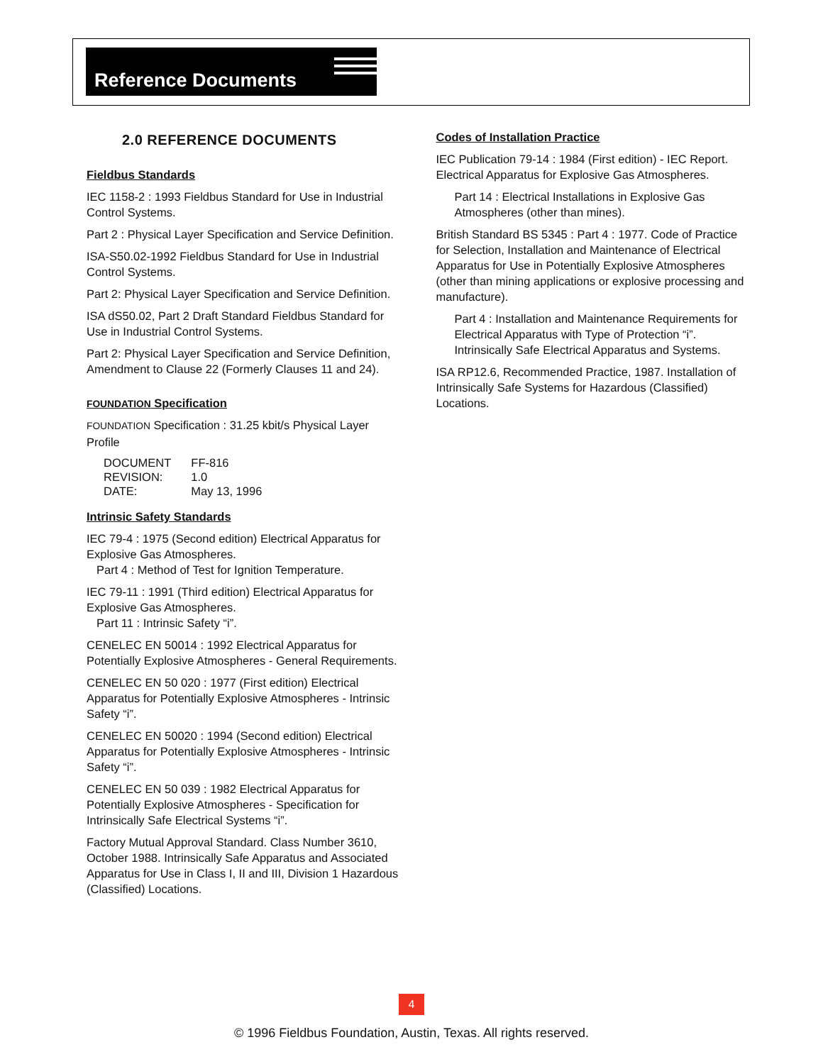Reference Documents
2.0 REFERENCE DOCUMENTS
Fieldbus Standards
IEC 1158-2 : 1993 Fieldbus Standard for Use in Industrial Control Systems.
Part 2 : Physical Layer Specification and Service Definition.
ISA-S50.02-1992 Fieldbus Standard for Use in Industrial Control Systems.
Part 2: Physical Layer Specification and Service Definition.
ISA dS50.02, Part 2 Draft Standard Fieldbus Standard for Use in Industrial Control Systems.
Part 2: Physical Layer Specification and Service Definition, Amendment to Clause 22 (Formerly Clauses 11 and 24).
FOUNDATION Specification
FOUNDATION Specification : 31.25 kbit/s Physical Layer Profile
| DOCUMENT | FF-816 |
| REVISION: | 1.0 |
| DATE: | May 13, 1996 |
Intrinsic Safety Standards
IEC 79-4 : 1975 (Second edition) Electrical Apparatus for Explosive Gas Atmospheres.
Part 4 : Method of Test for Ignition Temperature.
IEC 79-11 : 1991 (Third edition) Electrical Apparatus for Explosive Gas Atmospheres.
Part 11 : Intrinsic Safety “i”.
CENELEC EN 50014 : 1992 Electrical Apparatus for Potentially Explosive Atmospheres - General Requirements.
CENELEC EN 50 020 : 1977 (First edition) Electrical Apparatus for Potentially Explosive Atmospheres - Intrinsic Safety “i”.
CENELEC EN 50020 : 1994 (Second edition) Electrical Apparatus for Potentially Explosive Atmospheres - Intrinsic Safety “i”.
CENELEC EN 50 039 : 1982 Electrical Apparatus for Potentially Explosive Atmospheres - Specification for Intrinsically Safe Electrical Systems “i”.
Factory Mutual Approval Standard. Class Number 3610, October 1988. Intrinsically Safe Apparatus and Associated Apparatus for Use in Class I, II and III, Division 1 Hazardous (Classified) Locations.
Codes of Installation Practice
IEC Publication 79-14 : 1984 (First edition) - IEC Report. Electrical Apparatus for Explosive Gas Atmospheres.
Part 14 : Electrical Installations in Explosive Gas Atmospheres (other than mines).
British Standard BS 5345 : Part 4 : 1977. Code of Practice for Selection, Installation and Maintenance of Electrical Apparatus for Use in Potentially Explosive Atmospheres (other than mining applications or explosive processing and manufacture).
Part 4 : Installation and Maintenance Requirements for Electrical Apparatus with Type of Protection “i”. Intrinsically Safe Electrical Apparatus and Systems.
ISA RP12.6, Recommended Practice, 1987. Installation of Intrinsically Safe Systems for Hazardous (Classified) Locations.
4
© 1996 Fieldbus Foundation, Austin, Texas. All rights reserved.